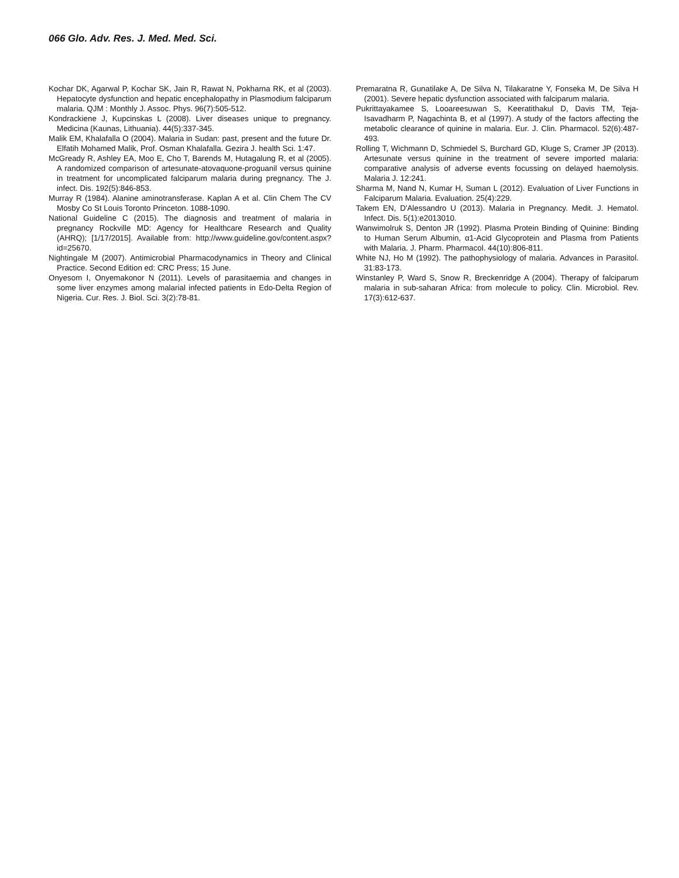066 Glo. Adv. Res. J. Med. Med. Sci.
Kochar DK, Agarwal P, Kochar SK, Jain R, Rawat N, Pokharna RK, et al (2003). Hepatocyte dysfunction and hepatic encephalopathy in Plasmodium falciparum malaria. QJM : Monthly J. Assoc. Phys. 96(7):505-512.
Kondrackiene J, Kupcinskas L (2008). Liver diseases unique to pregnancy. Medicina (Kaunas, Lithuania). 44(5):337-345.
Malik EM, Khalafalla O (2004). Malaria in Sudan: past, present and the future Dr. Elfatih Mohamed Malik, Prof. Osman Khalafalla. Gezira J. health Sci. 1:47.
McGready R, Ashley EA, Moo E, Cho T, Barends M, Hutagalung R, et al (2005). A randomized comparison of artesunate-atovaquone-proguanil versus quinine in treatment for uncomplicated falciparum malaria during pregnancy. The J. infect. Dis. 192(5):846-853.
Murray R (1984). Alanine aminotransferase. Kaplan A et al. Clin Chem The CV Mosby Co St Louis Toronto Princeton. 1088-1090.
National Guideline C (2015). The diagnosis and treatment of malaria in pregnancy Rockville MD: Agency for Healthcare Research and Quality (AHRQ); [1/17/2015]. Available from: http://www.guideline.gov/content.aspx?id=25670.
Nightingale M (2007). Antimicrobial Pharmacodynamics in Theory and Clinical Practice. Second Edition ed: CRC Press; 15 June.
Onyesom I, Onyemakonor N (2011). Levels of parasitaemia and changes in some liver enzymes among malarial infected patients in Edo-Delta Region of Nigeria. Cur. Res. J. Biol. Sci. 3(2):78-81.
Premaratna R, Gunatilake A, De Silva N, Tilakaratne Y, Fonseka M, De Silva H (2001). Severe hepatic dysfunction associated with falciparum malaria.
Pukrittayakamee S, Looareesuwan S, Keeratithakul D, Davis TM, Teja-Isavadharm P, Nagachinta B, et al (1997). A study of the factors affecting the metabolic clearance of quinine in malaria. Eur. J. Clin. Pharmacol. 52(6):487-493.
Rolling T, Wichmann D, Schmiedel S, Burchard GD, Kluge S, Cramer JP (2013). Artesunate versus quinine in the treatment of severe imported malaria: comparative analysis of adverse events focussing on delayed haemolysis. Malaria J. 12:241.
Sharma M, Nand N, Kumar H, Suman L (2012). Evaluation of Liver Functions in Falciparum Malaria. Evaluation. 25(4):229.
Takem EN, D'Alessandro U (2013). Malaria in Pregnancy. Medit. J. Hematol. Infect. Dis. 5(1):e2013010.
Wanwimolruk S, Denton JR (1992). Plasma Protein Binding of Quinine: Binding to Human Serum Albumin, α1-Acid Glycoprotein and Plasma from Patients with Malaria. J. Pharm. Pharmacol. 44(10):806-811.
White NJ, Ho M (1992). The pathophysiology of malaria. Advances in Parasitol. 31:83-173.
Winstanley P, Ward S, Snow R, Breckenridge A (2004). Therapy of falciparum malaria in sub-saharan Africa: from molecule to policy. Clin. Microbiol. Rev. 17(3):612-637.